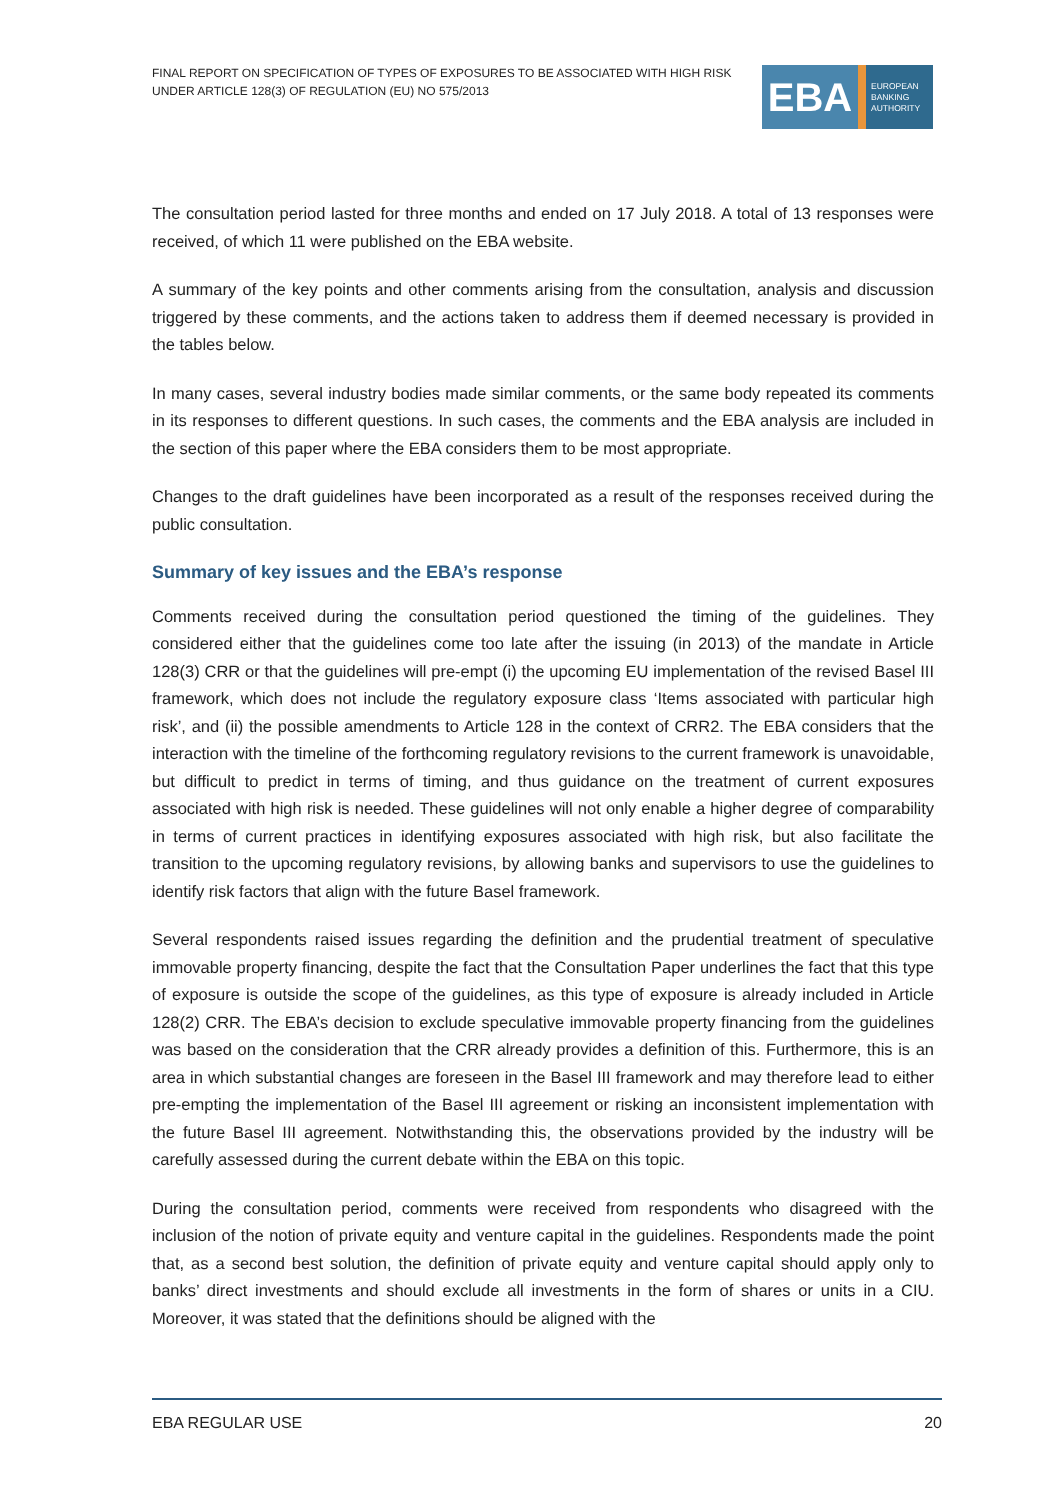FINAL REPORT ON SPECIFICATION OF TYPES OF EXPOSURES TO BE ASSOCIATED WITH HIGH RISK UNDER ARTICLE 128(3) OF REGULATION (EU) NO 575/2013
EBA
EUROPEAN
BANKING
AUTHORITY
The consultation period lasted for three months and ended on 17 July 2018. A total of 13 responses were received, of which 11 were published on the EBA website.
A summary of the key points and other comments arising from the consultation, analysis and discussion triggered by these comments, and the actions taken to address them if deemed necessary is provided in the tables below.
In many cases, several industry bodies made similar comments, or the same body repeated its comments in its responses to different questions. In such cases, the comments and the EBA analysis are included in the section of this paper where the EBA considers them to be most appropriate.
Changes to the draft guidelines have been incorporated as a result of the responses received during the public consultation.
Summary of key issues and the EBA’s response
Comments received during the consultation period questioned the timing of the guidelines. They considered either that the guidelines come too late after the issuing (in 2013) of the mandate in Article 128(3) CRR or that the guidelines will pre-empt (i) the upcoming EU implementation of the revised Basel III framework, which does not include the regulatory exposure class ‘Items associated with particular high risk’, and (ii) the possible amendments to Article 128 in the context of CRR2. The EBA considers that the interaction with the timeline of the forthcoming regulatory revisions to the current framework is unavoidable, but difficult to predict in terms of timing, and thus guidance on the treatment of current exposures associated with high risk is needed. These guidelines will not only enable a higher degree of comparability in terms of current practices in identifying exposures associated with high risk, but also facilitate the transition to the upcoming regulatory revisions, by allowing banks and supervisors to use the guidelines to identify risk factors that align with the future Basel framework.
Several respondents raised issues regarding the definition and the prudential treatment of speculative immovable property financing, despite the fact that the Consultation Paper underlines the fact that this type of exposure is outside the scope of the guidelines, as this type of exposure is already included in Article 128(2) CRR. The EBA’s decision to exclude speculative immovable property financing from the guidelines was based on the consideration that the CRR already provides a definition of this. Furthermore, this is an area in which substantial changes are foreseen in the Basel III framework and may therefore lead to either pre-empting the implementation of the Basel III agreement or risking an inconsistent implementation with the future Basel III agreement. Notwithstanding this, the observations provided by the industry will be carefully assessed during the current debate within the EBA on this topic.
During the consultation period, comments were received from respondents who disagreed with the inclusion of the notion of private equity and venture capital in the guidelines. Respondents made the point that, as a second best solution, the definition of private equity and venture capital should apply only to banks’ direct investments and should exclude all investments in the form of shares or units in a CIU. Moreover, it was stated that the definitions should be aligned with the
EBA REGULAR USE 20